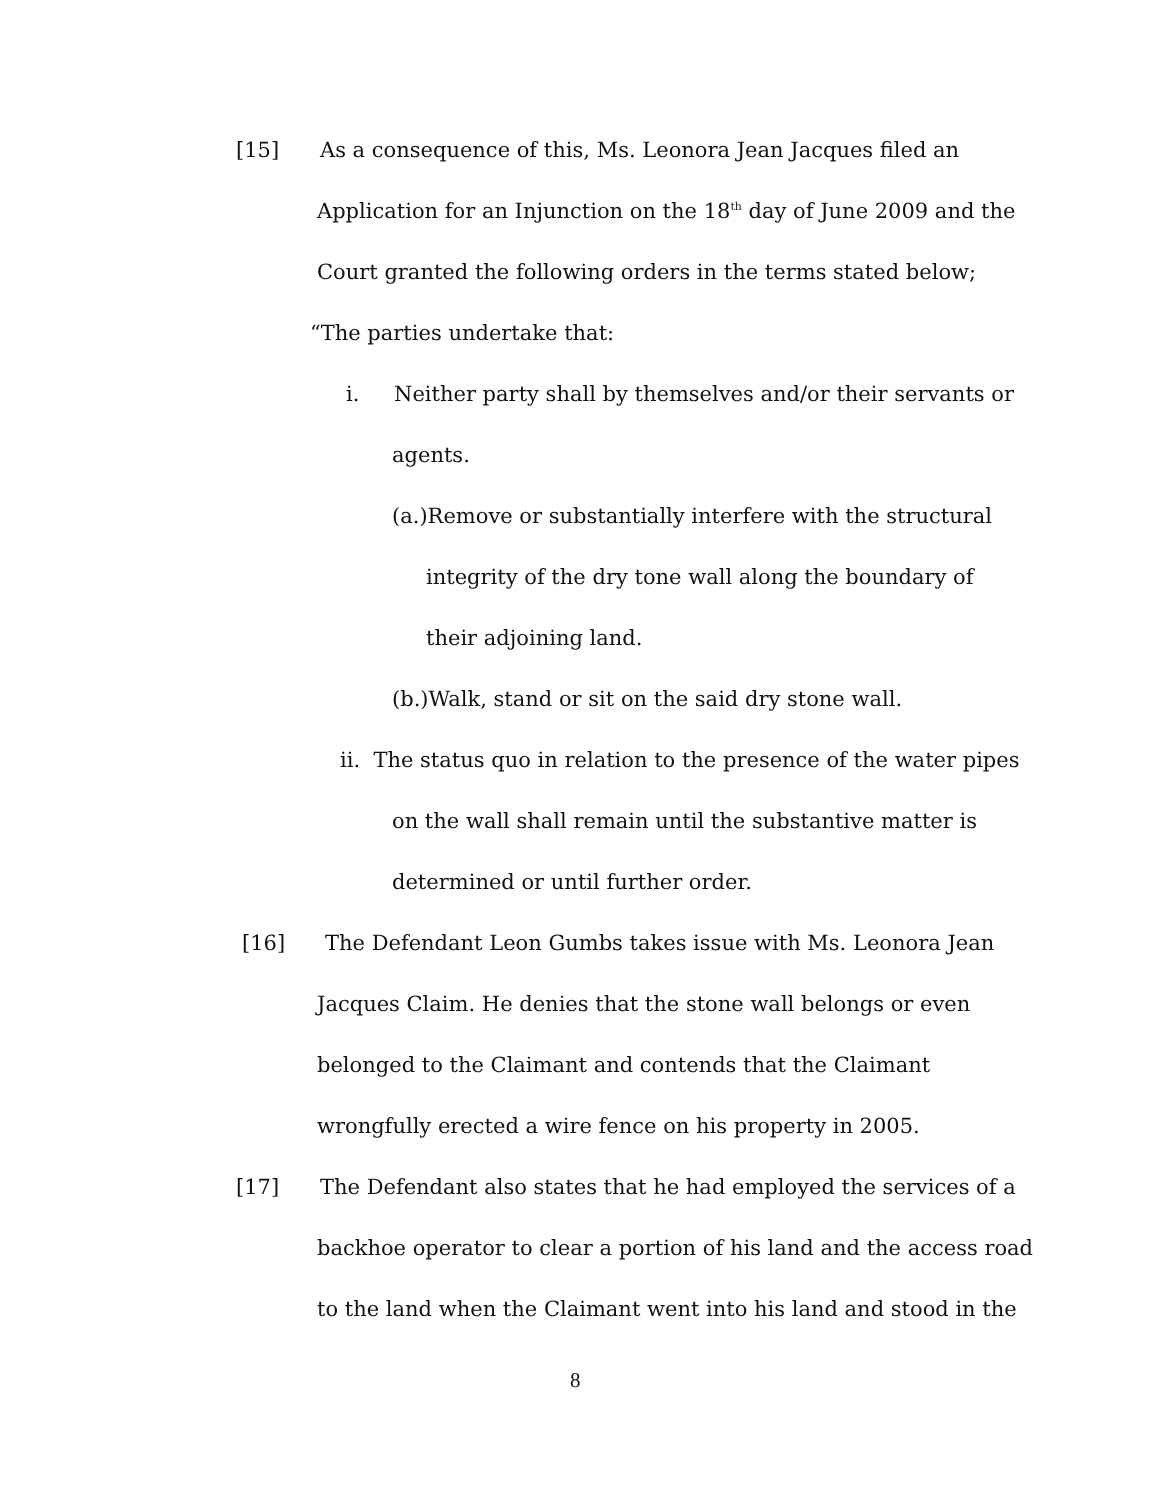[15] As a consequence of this, Ms. Leonora Jean Jacques filed an
Application for an Injunction on the 18<sup>th</sup> day of June 2009 and the
Court granted the following orders in the terms stated below;
“The parties undertake that:
i. Neither party shall by themselves and/or their servants or
agents.
(a.)Remove or substantially interfere with the structural
integrity of the dry tone wall along the boundary of
their adjoining land.
(b.)Walk, stand or sit on the said dry stone wall.
ii. The status quo in relation to the presence of the water pipes
on the wall shall remain until the substantive matter is
determined or until further order.
[16] The Defendant Leon Gumbs takes issue with Ms. Leonora Jean
Jacques Claim. He denies that the stone wall belongs or even
belonged to the Claimant and contends that the Claimant
wrongfully erected a wire fence on his property in 2005.
[17] The Defendant also states that he had employed the services of a
backhoe operator to clear a portion of his land and the access road
to the land when the Claimant went into his land and stood in the
8